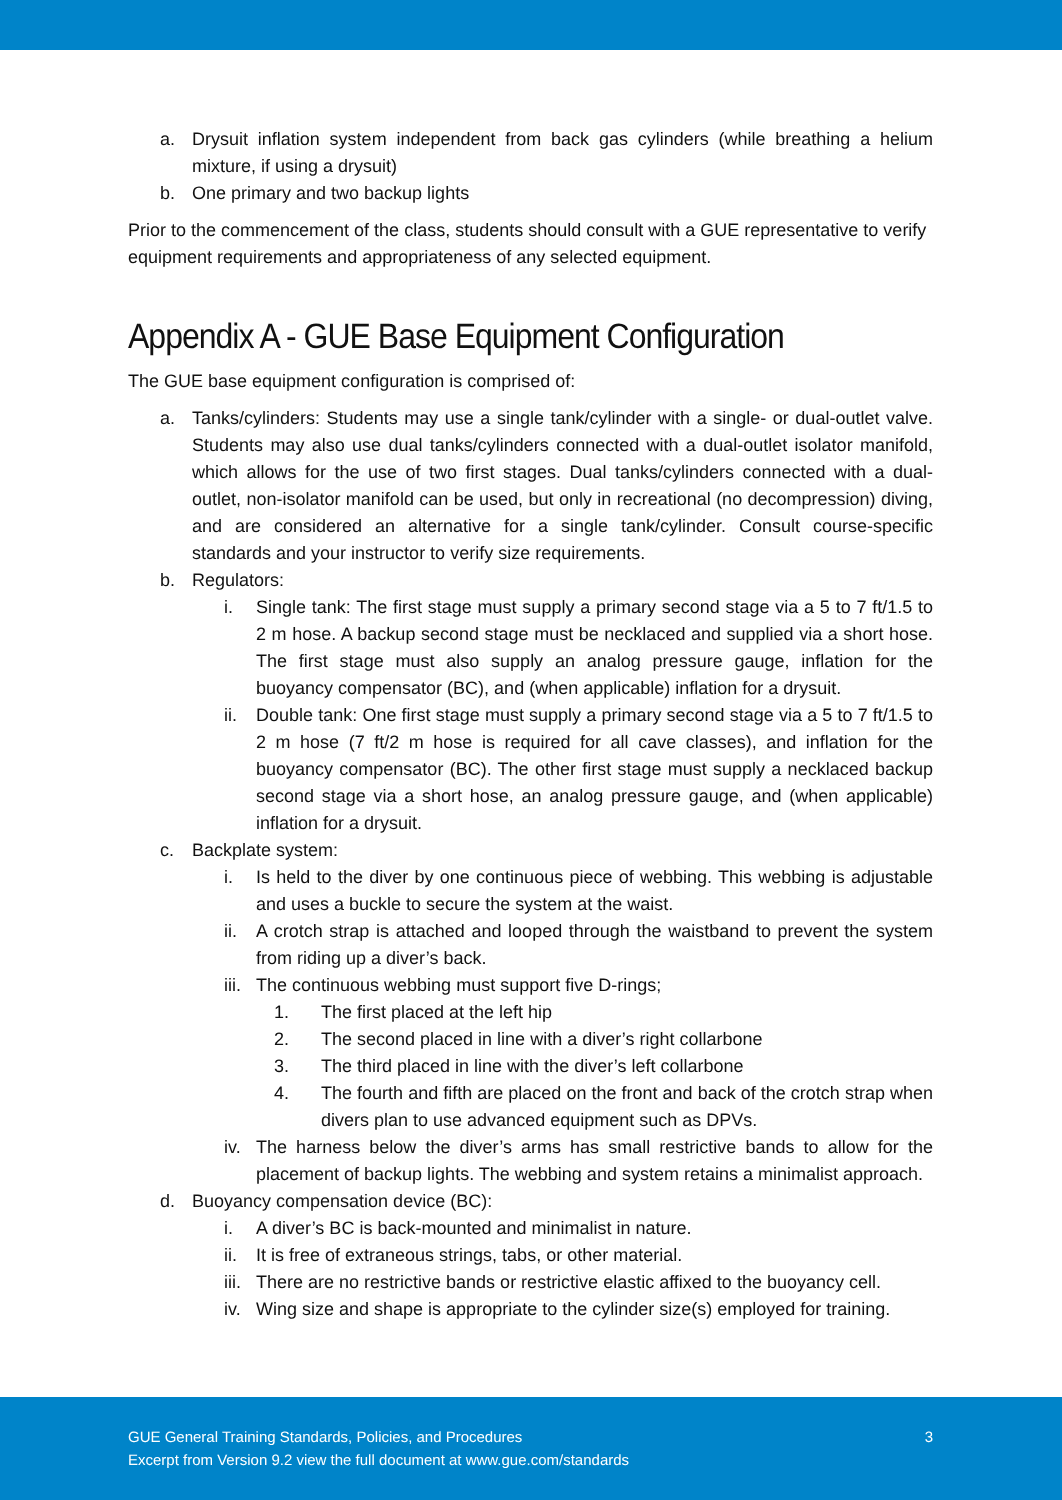a. Drysuit inflation system independent from back gas cylinders (while breathing a helium mixture, if using a drysuit)
b. One primary and two backup lights
Prior to the commencement of the class, students should consult with a GUE representative to verify equipment requirements and appropriateness of any selected equipment.
Appendix A - GUE Base Equipment Configuration
The GUE base equipment configuration is comprised of:
a. Tanks/cylinders: Students may use a single tank/cylinder with a single- or dual-outlet valve. Students may also use dual tanks/cylinders connected with a dual-outlet isolator manifold, which allows for the use of two first stages. Dual tanks/cylinders connected with a dual-outlet, non-isolator manifold can be used, but only in recreational (no decompression) diving, and are considered an alternative for a single tank/cylinder. Consult course-specific standards and your instructor to verify size requirements.
b. Regulators:
i. Single tank: The first stage must supply a primary second stage via a 5 to 7 ft/1.5 to 2 m hose. A backup second stage must be necklaced and supplied via a short hose. The first stage must also supply an analog pressure gauge, inflation for the buoyancy compensator (BC), and (when applicable) inflation for a drysuit.
ii. Double tank: One first stage must supply a primary second stage via a 5 to 7 ft/1.5 to 2 m hose (7 ft/2 m hose is required for all cave classes), and inflation for the buoyancy compensator (BC). The other first stage must supply a necklaced backup second stage via a short hose, an analog pressure gauge, and (when applicable) inflation for a drysuit.
c. Backplate system:
i. Is held to the diver by one continuous piece of webbing. This webbing is adjustable and uses a buckle to secure the system at the waist.
ii. A crotch strap is attached and looped through the waistband to prevent the system from riding up a diver’s back.
iii. The continuous webbing must support five D-rings;
1. The first placed at the left hip
2. The second placed in line with a diver’s right collarbone
3. The third placed in line with the diver’s left collarbone
4. The fourth and fifth are placed on the front and back of the crotch strap when divers plan to use advanced equipment such as DPVs.
iv. The harness below the diver’s arms has small restrictive bands to allow for the placement of backup lights. The webbing and system retains a minimalist approach.
d. Buoyancy compensation device (BC):
i. A diver’s BC is back-mounted and minimalist in nature.
ii. It is free of extraneous strings, tabs, or other material.
iii. There are no restrictive bands or restrictive elastic affixed to the buoyancy cell.
iv. Wing size and shape is appropriate to the cylinder size(s) employed for training.
GUE General Training Standards, Policies, and Procedures
Excerpt from Version 9.2 view the full document at www.gue.com/standards
3